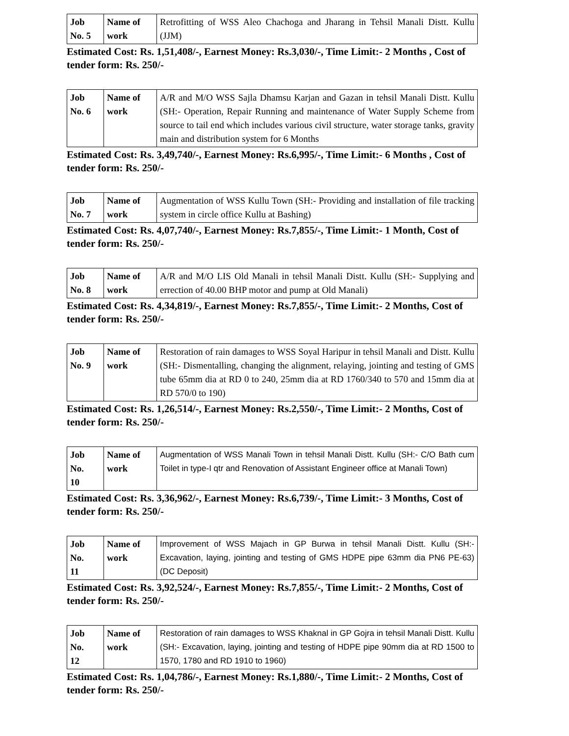| Job No. 5 | Name of work | Retrofitting of WSS Aleo Chachoga and Jharang in Tehsil Manali Distt. Kullu (JJM) |
Estimated Cost: Rs. 1,51,408/-, Earnest Money: Rs.3,030/-, Time Limit:- 2 Months , Cost of tender form: Rs. 250/-
| Job No. 6 | Name of work | A/R and M/O WSS Sajla Dhamsu Karjan and Gazan in tehsil Manali Distt. Kullu (SH:- Operation, Repair Running and maintenance of Water Supply Scheme from source to tail end which includes various civil structure, water storage tanks, gravity main and distribution system for 6 Months |
Estimated Cost: Rs. 3,49,740/-, Earnest Money: Rs.6,995/-, Time Limit:- 6 Months , Cost of tender form: Rs. 250/-
| Job No. 7 | Name of work | Augmentation of WSS Kullu Town (SH:- Providing and installation of file tracking system in circle office Kullu at Bashing) |
Estimated Cost: Rs. 4,07,740/-, Earnest Money: Rs.7,855/-, Time Limit:- 1 Month, Cost of tender form: Rs. 250/-
| Job No. 8 | Name of work | A/R and M/O LIS Old Manali in tehsil Manali Distt. Kullu (SH:- Supplying and errection of 40.00 BHP motor and pump at Old Manali) |
Estimated Cost: Rs. 4,34,819/-, Earnest Money: Rs.7,855/-, Time Limit:- 2 Months, Cost of tender form: Rs. 250/-
| Job No. 9 | Name of work | Restoration of rain damages to WSS Soyal Haripur in tehsil Manali and Distt. Kullu (SH:- Dismentalling, changing the alignment, relaying, jointing and testing of GMS tube 65mm dia at RD 0 to 240, 25mm dia at RD 1760/340 to 570 and 15mm dia at RD 570/0 to 190) |
Estimated Cost: Rs. 1,26,514/-, Earnest Money: Rs.2,550/-, Time Limit:- 2 Months, Cost of tender form: Rs. 250/-
| Job No. 10 | Name of work | Augmentation of WSS Manali Town in tehsil Manali Distt. Kullu (SH:- C/O Bath cum Toilet in type-I qtr and Renovation of Assistant Engineer office at Manali Town) |
Estimated Cost: Rs. 3,36,962/-, Earnest Money: Rs.6,739/-, Time Limit:- 3 Months, Cost of tender form: Rs. 250/-
| Job No. 11 | Name of work | Improvement of WSS Majach in GP Burwa in tehsil Manali Distt. Kullu (SH:- Excavation, laying, jointing and testing of GMS HDPE pipe 63mm dia PN6 PE-63) (DC Deposit) |
Estimated Cost: Rs. 3,92,524/-, Earnest Money: Rs.7,855/-, Time Limit:- 2 Months, Cost of tender form: Rs. 250/-
| Job No. 12 | Name of work | Restoration of rain damages to WSS Khaknal in GP Gojra in tehsil Manali Distt. Kullu (SH:- Excavation, laying, jointing and testing of HDPE pipe 90mm dia at RD 1500 to 1570, 1780 and RD 1910 to 1960) |
Estimated Cost: Rs. 1,04,786/-, Earnest Money: Rs.1,880/-, Time Limit:- 2 Months, Cost of tender form: Rs. 250/-